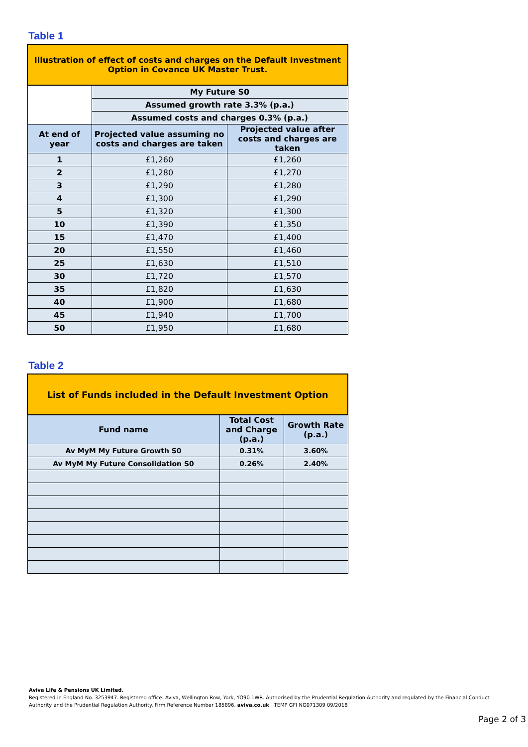Table 1
| Illustration of effect of costs and charges on the Default Investment Option in Covance UK Master Trust. | | |
| | My Future S0 | |
| | Assumed growth rate 3.3% (p.a.) | |
| | Assumed costs and charges 0.3% (p.a.) | |
| At end of year | Projected value assuming no costs and charges are taken | Projected value after costs and charges are taken |
| 1 | £1,260 | £1,260 |
| 2 | £1,280 | £1,270 |
| 3 | £1,290 | £1,280 |
| 4 | £1,300 | £1,290 |
| 5 | £1,320 | £1,300 |
| 10 | £1,390 | £1,350 |
| 15 | £1,470 | £1,400 |
| 20 | £1,550 | £1,460 |
| 25 | £1,630 | £1,510 |
| 30 | £1,720 | £1,570 |
| 35 | £1,820 | £1,630 |
| 40 | £1,900 | £1,680 |
| 45 | £1,940 | £1,700 |
| 50 | £1,950 | £1,680 |
Table 2
| List of Funds included in the Default Investment Option | | |
| Fund name | Total Cost and Charge (p.a.) | Growth Rate (p.a.) |
| Av MyM My Future Growth S0 | 0.31% | 3.60% |
| Av MyM My Future Consolidation S0 | 0.26% | 2.40% |
Aviva Life & Pensions UK Limited.
Registered in England No. 3253947. Registered office: Aviva, Wellington Row, York, YO90 1WR. Authorised by the Prudential Regulation Authority and regulated by the Financial Conduct Authority and the Prudential Regulation Authority. Firm Reference Number 185896. aviva.co.uk TEMP GFI NG071309 09/2018
Page 2 of 3